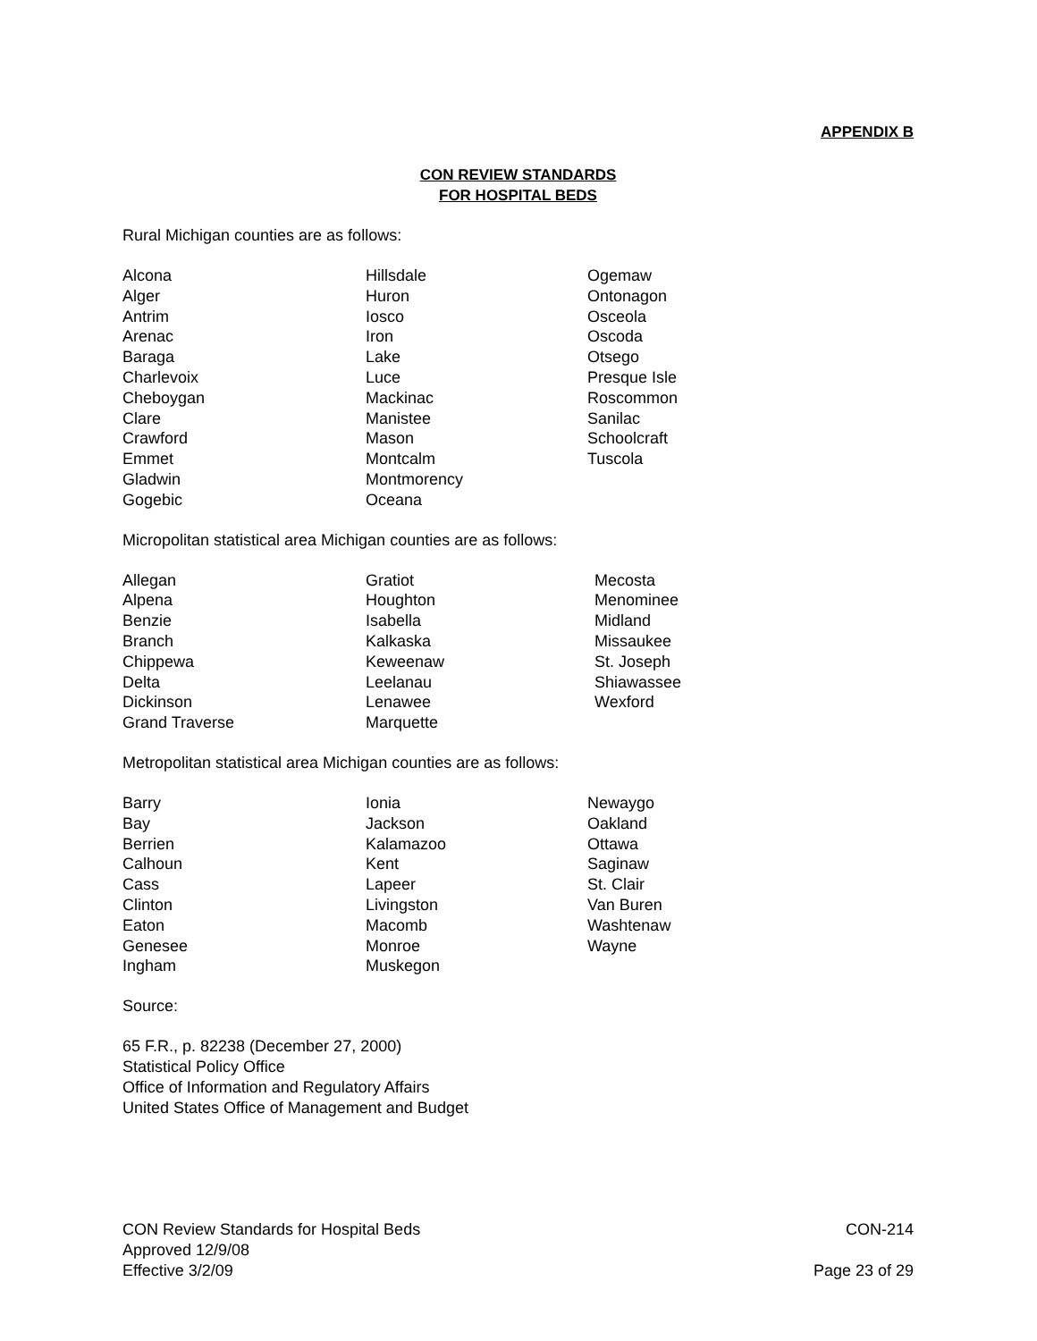APPENDIX B
CON REVIEW STANDARDS
FOR HOSPITAL BEDS
Rural Michigan counties are as follows:
| Alcona | Hillsdale | Ogemaw |
| Alger | Huron | Ontonagon |
| Antrim | Iosco | Osceola |
| Arenac | Iron | Oscoda |
| Baraga | Lake | Otsego |
| Charlevoix | Luce | Presque Isle |
| Cheboygan | Mackinac | Roscommon |
| Clare | Manistee | Sanilac |
| Crawford | Mason | Schoolcraft |
| Emmet | Montcalm | Tuscola |
| Gladwin | Montmorency | |
| Gogebic | Oceana | |
Micropolitan statistical area Michigan counties are as follows:
| Allegan | Gratiot | Mecosta |
| Alpena | Houghton | Menominee |
| Benzie | Isabella | Midland |
| Branch | Kalkaska | Missaukee |
| Chippewa | Keweenaw | St. Joseph |
| Delta | Leelanau | Shiawassee |
| Dickinson | Lenawee | Wexford |
| Grand Traverse | Marquette | |
Metropolitan statistical area Michigan counties are as follows:
| Barry | Ionia | Newaygo |
| Bay | Jackson | Oakland |
| Berrien | Kalamazoo | Ottawa |
| Calhoun | Kent | Saginaw |
| Cass | Lapeer | St. Clair |
| Clinton | Livingston | Van Buren |
| Eaton | Macomb | Washtenaw |
| Genesee | Monroe | Wayne |
| Ingham | Muskegon | |
Source:
65 F.R., p. 82238 (December 27, 2000)
Statistical Policy Office
Office of Information and Regulatory Affairs
United States Office of Management and Budget
CON Review Standards for Hospital Beds CON-214
Approved 12/9/08
Effective 3/2/09 Page 23 of 29